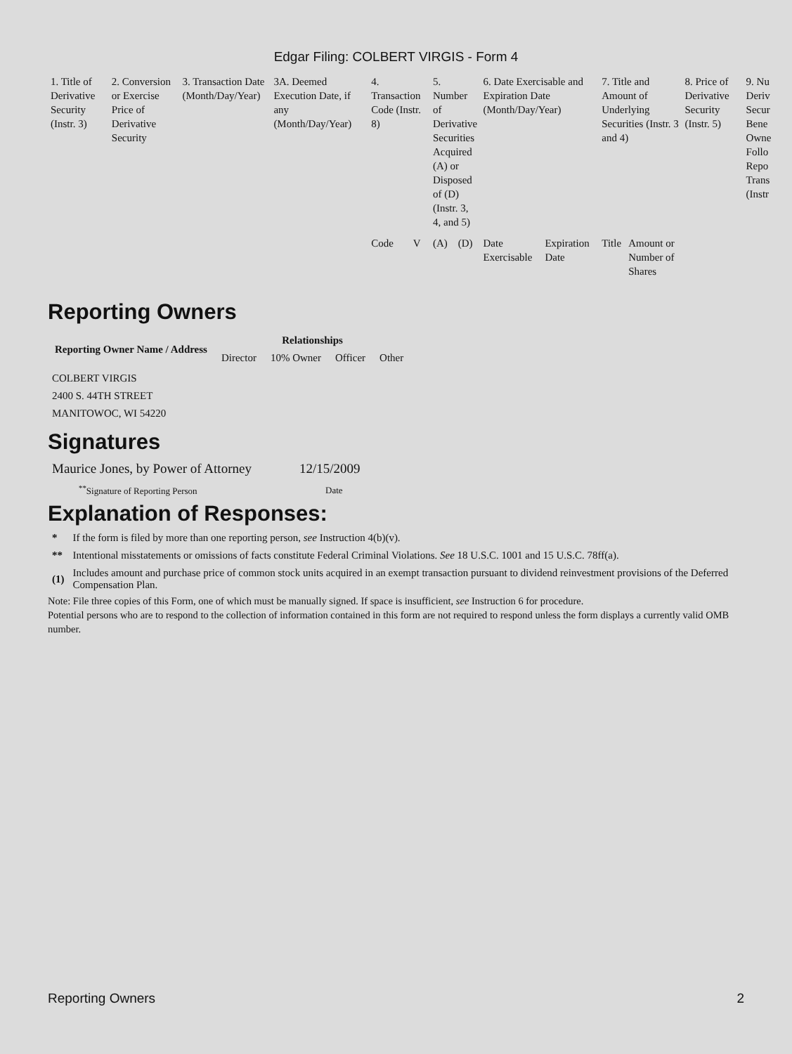Edgar Filing: COLBERT VIRGIS - Form 4
| 1. Title of Derivative Security (Instr. 3) | 2. Conversion or Exercise Price of Derivative Security | 3. Transaction Date (Month/Day/Year) | 3A. Deemed Execution Date, if any (Month/Day/Year) | 4. Transaction Code (Instr. 8) | | 5. Number of Derivative Securities Acquired (A) or Disposed of (D) (Instr. 3, 4, and 5) | | 6. Date Exercisable and Expiration Date (Month/Day/Year) | | 7. Title and Amount of Underlying Securities (Instr. 3 and 4) | | 8. Price of Derivative Security (Instr. 5) | 9. Nu Deriv Secur Bene Owne Follo Repo Trans (Instr |
| | | | | Code | V | (A) | (D) | Date Exercisable | Expiration Date | Title | Amount or Number of Shares | | |
Reporting Owners
| Reporting Owner Name / Address | Relationships | | | |
| --- | --- | --- | --- | --- |
| | Director | 10% Owner | Officer | Other |
| COLBERT VIRGIS 2400 S. 44TH STREET MANITOWOC, WI 54220 | | | | |
Signatures
| Maurice Jones, by Power of Attorney | 12/15/2009 |
| <sup>**</sup> Signature of Reporting Person | Date |
Explanation of Responses:
| * | If the form is filed by more than one reporting person, see Instruction 4(b)(v). |
| ** | Intentional misstatements or omissions of facts constitute Federal Criminal Violations. See 18 U.S.C. 1001 and 15 U.S.C. 78ff(a). |
| (1) | Includes amount and purchase price of common stock units acquired in an exempt transaction pursuant to dividend reinvestment provisions of the Deferred Compensation Plan. |
Note: File three copies of this Form, one of which must be manually signed. If space is insufficient, see Instruction 6 for procedure.
Potential persons who are to respond to the collection of information contained in this form are not required to respond unless the form displays a currently valid OMB number.
Reporting Owners 2